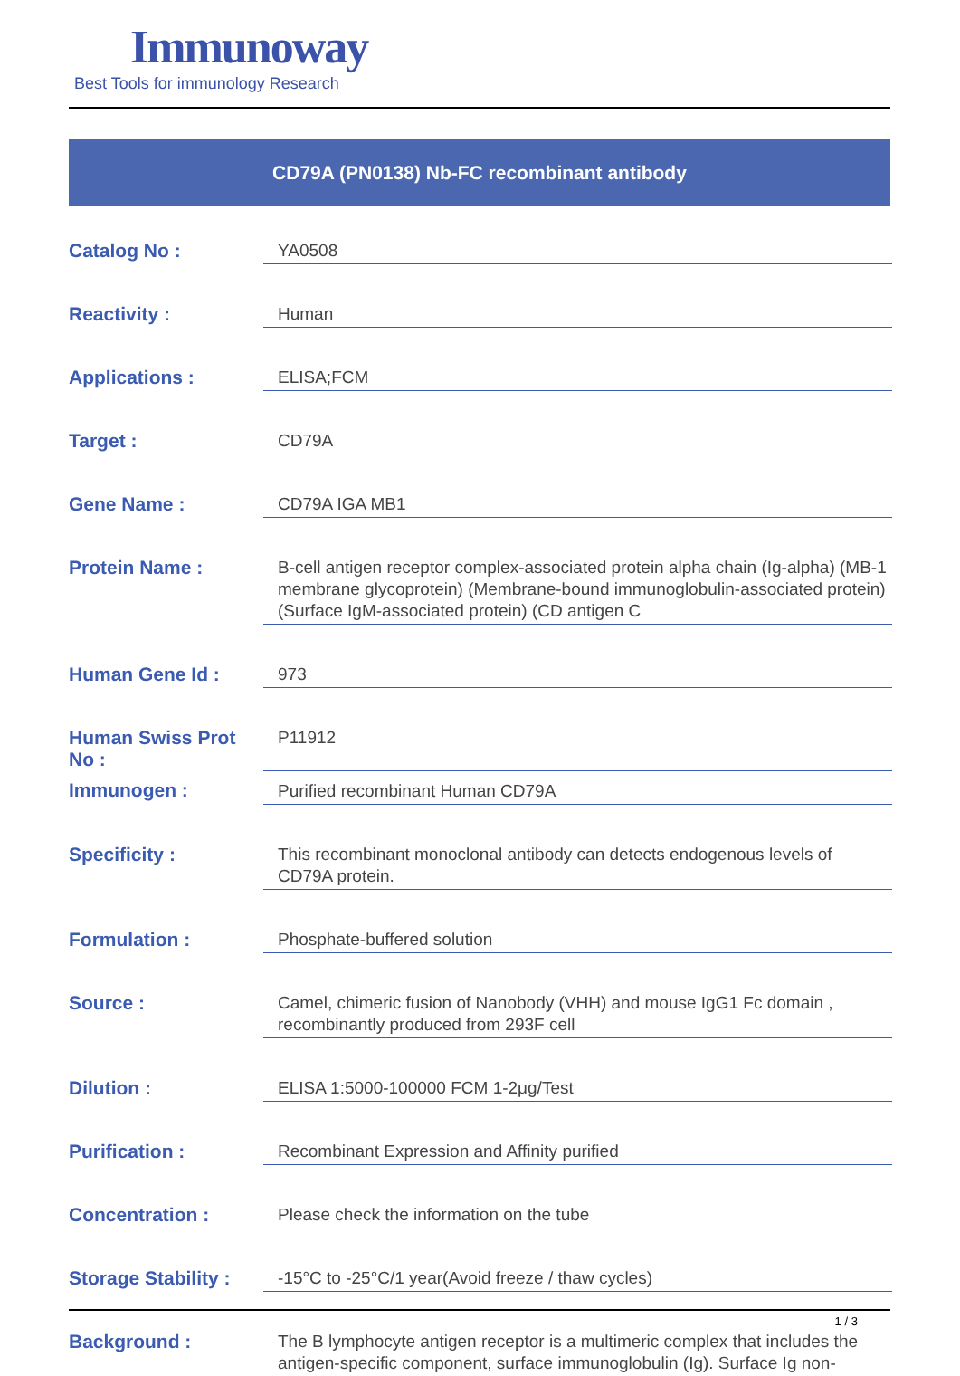Immunoway
Best Tools for immunology Research
CD79A (PN0138) Nb-FC recombinant antibody
| Catalog No : | YA0508 |
| Reactivity : | Human |
| Applications : | ELISA;FCM |
| Target : | CD79A |
| Gene Name : | CD79A IGA MB1 |
| Protein Name : | B-cell antigen receptor complex-associated protein alpha chain (Ig-alpha) (MB-1 membrane glycoprotein) (Membrane-bound immunoglobulin-associated protein) (Surface IgM-associated protein) (CD antigen C |
| Human Gene Id : | 973 |
| Human Swiss Prot No : | P11912 |
| Immunogen : | Purified recombinant Human CD79A |
| Specificity : | This recombinant monoclonal antibody can detects endogenous levels of CD79A protein. |
| Formulation : | Phosphate-buffered solution |
| Source : | Camel, chimeric fusion of Nanobody (VHH) and mouse IgG1 Fc domain , recombinantly produced from 293F cell |
| Dilution : | ELISA 1:5000-100000 FCM 1-2μg/Test |
| Purification : | Recombinant Expression and Affinity purified |
| Concentration : | Please check the information on the tube |
| Storage Stability : | -15°C to -25°C/1 year(Avoid freeze / thaw cycles) |
| Background : | The B lymphocyte antigen receptor is a multimeric complex that includes the antigen-specific component, surface immunoglobulin (Ig). Surface Ig non- |
1 / 3